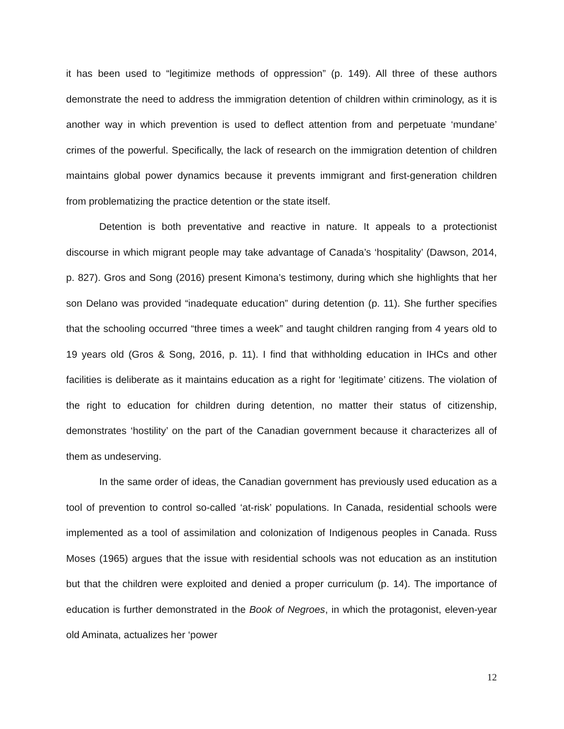it has been used to “legitimize methods of oppression” (p. 149). All three of these authors demonstrate the need to address the immigration detention of children within criminology, as it is another way in which prevention is used to deflect attention from and perpetuate ‘mundane’ crimes of the powerful. Specifically, the lack of research on the immigration detention of children maintains global power dynamics because it prevents immigrant and first-generation children from problematizing the practice detention or the state itself.
Detention is both preventative and reactive in nature. It appeals to a protectionist discourse in which migrant people may take advantage of Canada’s ‘hospitality’ (Dawson, 2014, p. 827). Gros and Song (2016) present Kimona’s testimony, during which she highlights that her son Delano was provided “inadequate education” during detention (p. 11). She further specifies that the schooling occurred “three times a week” and taught children ranging from 4 years old to 19 years old (Gros & Song, 2016, p. 11). I find that withholding education in IHCs and other facilities is deliberate as it maintains education as a right for ‘legitimate’ citizens. The violation of the right to education for children during detention, no matter their status of citizenship, demonstrates ‘hostility’ on the part of the Canadian government because it characterizes all of them as undeserving.
In the same order of ideas, the Canadian government has previously used education as a tool of prevention to control so-called ‘at-risk’ populations. In Canada, residential schools were implemented as a tool of assimilation and colonization of Indigenous peoples in Canada. Russ Moses (1965) argues that the issue with residential schools was not education as an institution but that the children were exploited and denied a proper curriculum (p. 14). The importance of education is further demonstrated in the Book of Negroes, in which the protagonist, eleven-year old Aminata, actualizes her ‘power
12